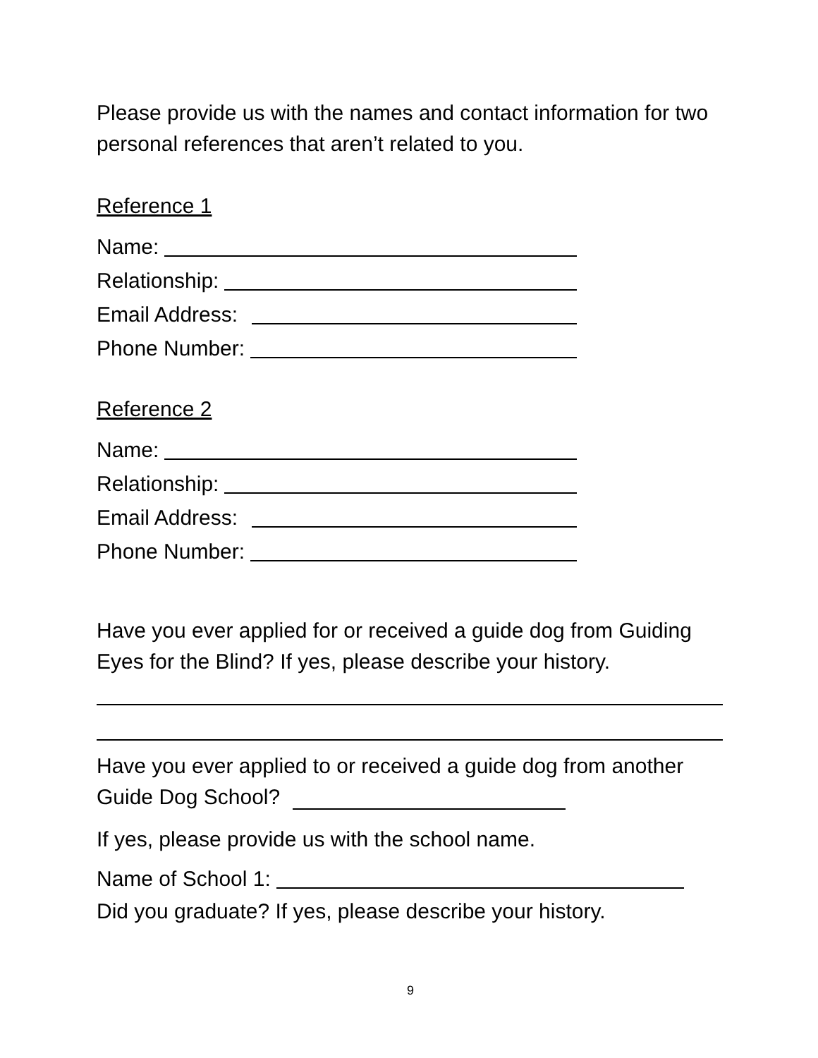Please provide us with the names and contact information for two personal references that aren’t related to you.
Reference 1
Name:
Relationship:
Email Address:
Phone Number:
Reference 2
Name:
Relationship:
Email Address:
Phone Number:
Have you ever applied for or received a guide dog from Guiding Eyes for the Blind? If yes, please describe your history.
Have you ever applied to or received a guide dog from another
Guide Dog School?
If yes, please provide us with the school name.
Name of School 1:
Did you graduate? If yes, please describe your history.
9